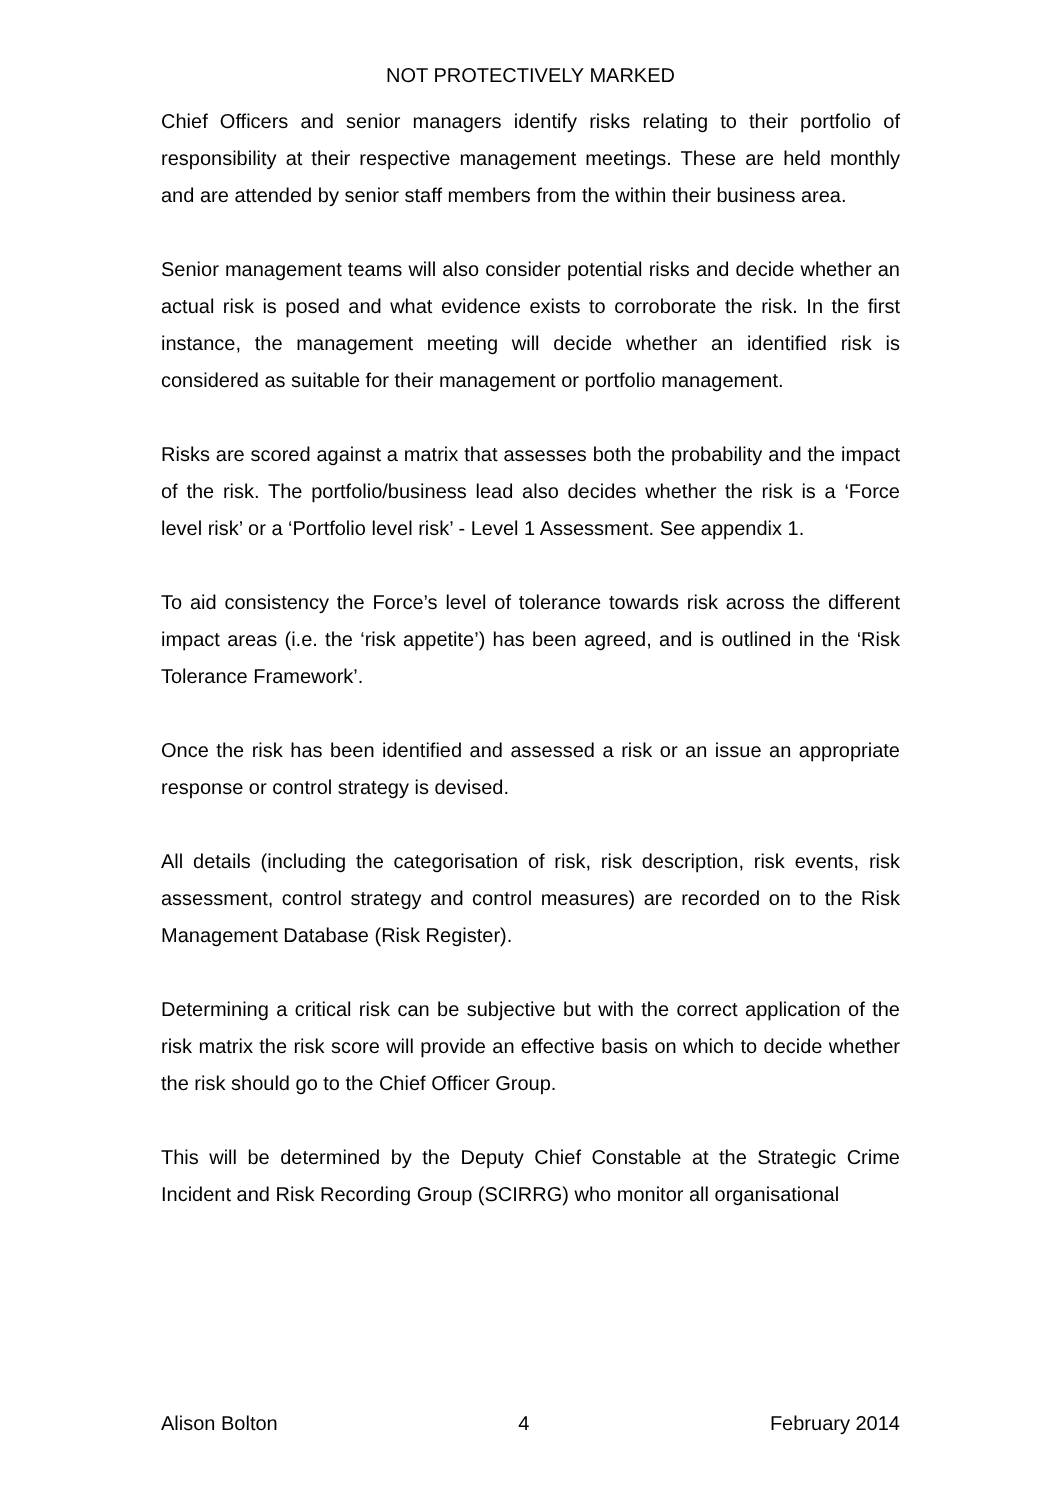NOT PROTECTIVELY MARKED
Chief Officers and senior managers identify risks relating to their portfolio of responsibility at their respective management meetings. These are held monthly and are attended by senior staff members from the within their business area.
Senior management teams will also consider potential risks and decide whether an actual risk is posed and what evidence exists to corroborate the risk. In the first instance, the management meeting will decide whether an identified risk is considered as suitable for their management or portfolio management.
Risks are scored against a matrix that assesses both the probability and the impact of the risk. The portfolio/business lead also decides whether the risk is a ‘Force level risk’ or a ‘Portfolio level risk’ - Level 1 Assessment. See appendix 1.
To aid consistency the Force’s level of tolerance towards risk across the different impact areas (i.e. the ‘risk appetite’) has been agreed, and is outlined in the ‘Risk Tolerance Framework’.
Once the risk has been identified and assessed a risk or an issue an appropriate response or control strategy is devised.
All details (including the categorisation of risk, risk description, risk events, risk assessment, control strategy and control measures) are recorded on to the Risk Management Database (Risk Register).
Determining a critical risk can be subjective but with the correct application of the risk matrix the risk score will provide an effective basis on which to decide whether the risk should go to the Chief Officer Group.
This will be determined by the Deputy Chief Constable at the Strategic Crime Incident and Risk Recording Group (SCIRRG) who monitor all organisational
Alison Bolton 4 February 2014